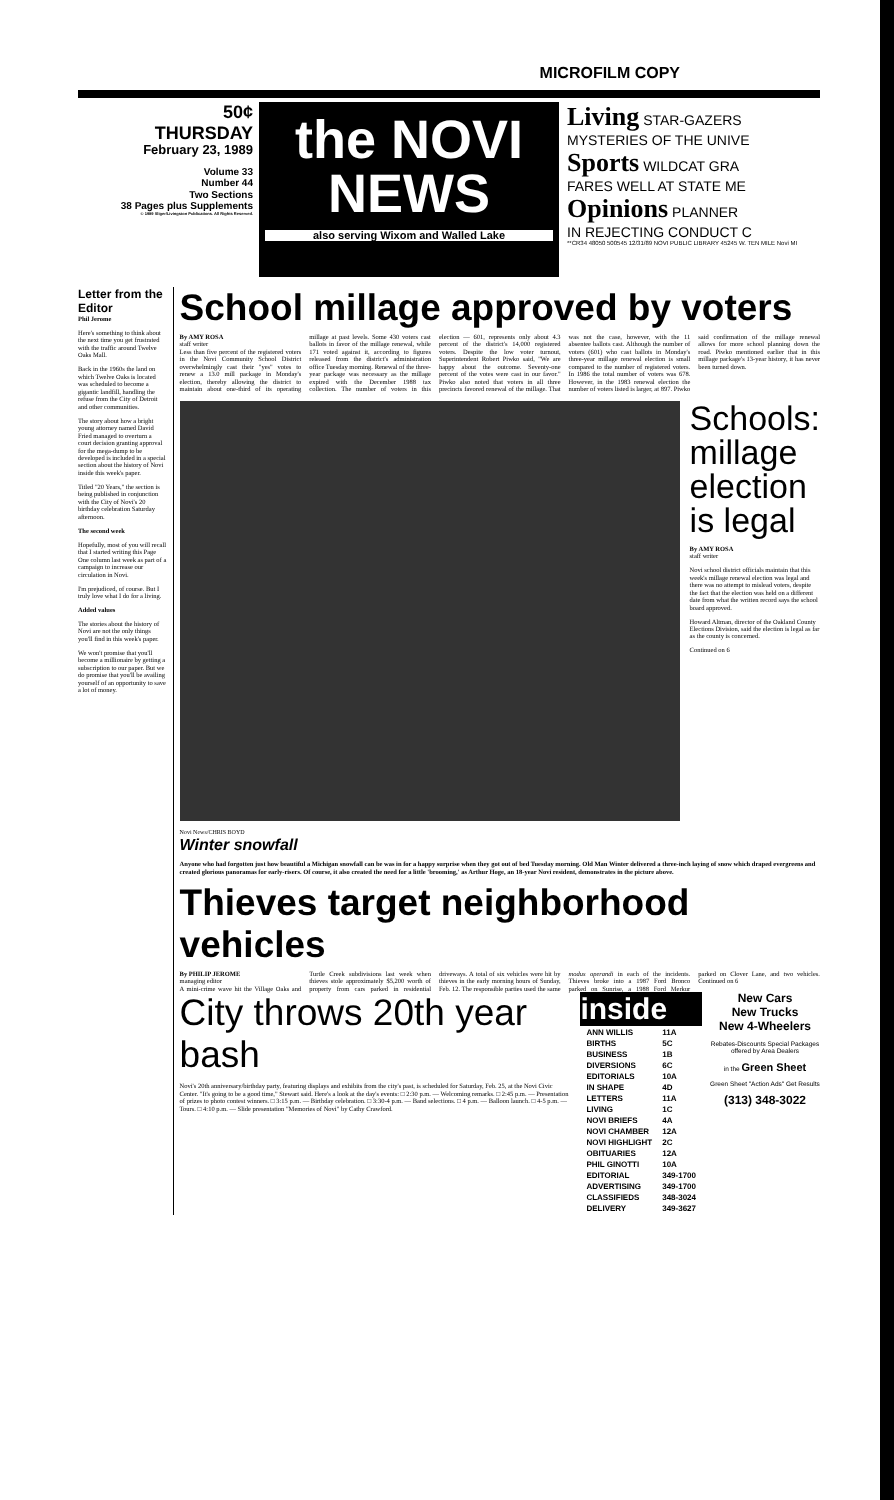MICROFILM COPY
50¢
THURSDAY
February 23, 1989
Volume 33
Number 44
Two Sections
38 Pages plus Supplements
© 1989 Sliger/Livingston Publications. All Rights Reserved.
the NOVI
NEWS
also serving Wixom and Walled Lake
Living STAR-GAZERS
MYSTERIES OF THE UNIVE
Sports WILDCAT GRA
FARES WELL AT STATE ME
Opinions PLANNER
IN REJECTING CONDUCT C
**CR34 48050 500545 12/31/89 NOVI PUBLIC LIBRARY 45245 W. TEN MILE Novi MI
Letter from the Editor
Phil Jerome
Here's something to think about the next time you get frustrated with the traffic around Twelve Oaks Mall.
Back in the 1960s the land on which Twelve Oaks is located was scheduled to become a gigantic landfill, handling the refuse from the City of Detroit and other communities.
The story about how a bright young attorney named David Fried managed to overturn a court decision granting approval for the mega-dump to be developed is included in a special section about the history of Novi inside this week's paper.
Titled "20 Years," the section is being published in conjunction with the City of Novi's 20 birthday celebration Saturday afternoon.
The second week
Hopefully, most of you will recall that I started writing this Page One column last week as part of a campaign to increase our circulation in Novi.
I'm prejudiced, of course. But I truly love what I do for a living.
Added values
The stories about the history of Novi are not the only things you'll find in this week's paper.
We won't promise that you'll become a millionaire by getting a subscription to our paper. But we do promise that you'll be availing yourself of an opportunity to save a lot of money.
School millage approved by voters
By AMY ROSA
staff writer
Less than five percent of the registered voters in the Novi Community School District overwhelmingly cast their "yes" votes to renew a 13.0 mill package in Monday's election, thereby allowing the district to maintain about one-third of its operating millage at past levels. Some 430 voters cast ballots in favor of the millage renewal, while 171 voted against it, according to figures released from the district's administration office Tuesday morning. Renewal of the three-year package was necessary as the millage expired with the December 1988 tax collection. The number of voters in this election — 601, represents only about 4.3 percent of the district's 14,000 registered voters. Despite the low voter turnout, Superintendent Robert Piwko said, "We are happy about the outcome. Seventy-one percent of the votes were cast in our favor." Piwko also noted that voters in all three precincts favored renewal of the millage. That was not the case, however, with the 11 absentee ballots cast. Although the number of voters (601) who cast ballots in Monday's three-year millage renewal election is small compared to the number of registered voters. In 1986 the total number of voters was 678. However, in the 1983 renewal election the number of voters listed is larger, at 897. Piwko said confirmation of the millage renewal allows for more school planning down the road. Piwko mentioned earlier that in this millage package's 13-year history, it has never been turned down.
Schools: millage election is legal
By AMY ROSA
staff writer
Novi school district officials maintain that this week's millage renewal election was legal and there was no attempt to mislead voters, despite the fact that the election was held on a different date from what the written record says the school board approved.
Howard Altman, director of the Oakland County Elections Division, said the election is legal as far as the county is concerned.
Continued on 6
Novi News/CHRIS BOYD
Winter snowfall
Anyone who had forgotten just how beautiful a Michigan snowfall can be was in for a happy surprise when they got out of bed Tuesday morning. Old Man Winter delivered a three-inch laying of snow which draped evergreens and created glorious panoramas for early-risers. Of course, it also created the need for a little 'brooming,' as Arthur Hoge, an 18-year Novi resident, demonstrates in the picture above.
Thieves target neighborhood vehicles
By PHILIP JEROME
managing editor
A mini-crime wave hit the Village Oaks and Turtle Creek subdivisions last week when thieves stole approximately $5,200 worth of property from cars parked in residential driveways. A total of six vehicles were hit by thieves in the early morning hours of Sunday, Feb. 12. The responsible parties used the same modus operandi in each of the incidents. Thieves broke into a 1987 Ford Bronco parked on Sunrise, a 1988 Ford Merkur parked on Clover Lane, and two vehicles. Continued on 6
City throws 20th year bash
Novi's 20th anniversary/birthday party, featuring displays and exhibits from the city's past, is scheduled for Saturday, Feb. 25, at the Novi Civic Center. "It's going to be a good time," Stewart said. Here's a look at the day's events: □ 2:30 p.m. — Welcoming remarks. □ 2:45 p.m. — Presentation of prizes to photo contest winners. □ 3:15 p.m. — Birthday celebration. □ 3:30-4 p.m. — Band selections. □ 4 p.m. — Balloon launch. □ 4-5 p.m. — Tours. □ 4:10 p.m. — Slide presentation "Memories of Novi" by Cathy Crawford.
inside
| ANN WILLIS | 11A |
| BIRTHS | 5C |
| BUSINESS | 1B |
| DIVERSIONS | 6C |
| EDITORIALS | 10A |
| IN SHAPE | 4D |
| LETTERS | 11A |
| LIVING | 1C |
| NOVI BRIEFS | 4A |
| NOVI CHAMBER | 12A |
| NOVI HIGHLIGHT | 2C |
| OBITUARIES | 12A |
| PHIL GINOTTI | 10A |
| EDITORIAL | 349-1700 |
| ADVERTISING | 349-1700 |
| CLASSIFIEDS | 348-3024 |
| DELIVERY | 349-3627 |
New Cars
New Trucks
New 4-Wheelers
Rebates-Discounts Special Packages offered by Area Dealers
in the Green Sheet
Green Sheet "Action Ads" Get Results
(313) 348-3022